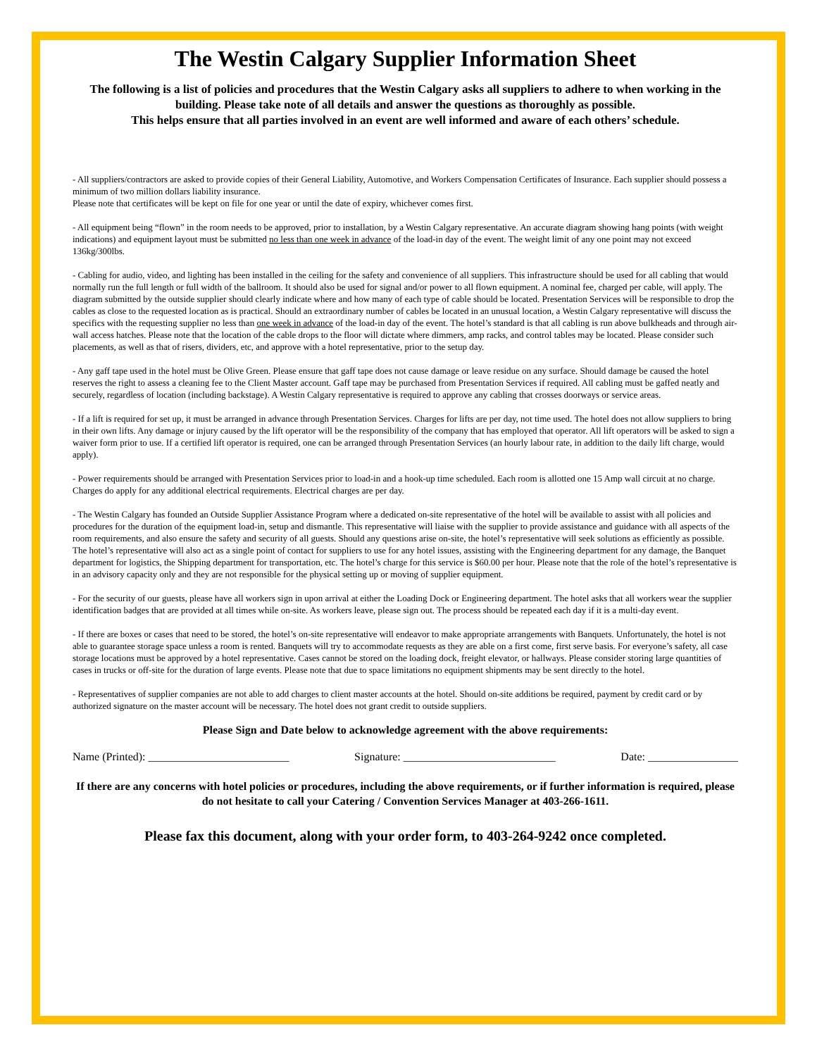The Westin Calgary Supplier Information Sheet
The following is a list of policies and procedures that the Westin Calgary asks all suppliers to adhere to when working in the building. Please take note of all details and answer the questions as thoroughly as possible.
This helps ensure that all parties involved in an event are well informed and aware of each others’ schedule.
- All suppliers/contractors are asked to provide copies of their General Liability, Automotive, and Workers Compensation Certificates of Insurance. Each supplier should possess a minimum of two million dollars liability insurance.
Please note that certificates will be kept on file for one year or until the date of expiry, whichever comes first.
- All equipment being “flown” in the room needs to be approved, prior to installation, by a Westin Calgary representative. An accurate diagram showing hang points (with weight indications) and equipment layout must be submitted no less than one week in advance of the load-in day of the event. The weight limit of any one point may not exceed 136kg/300lbs.
- Cabling for audio, video, and lighting has been installed in the ceiling for the safety and convenience of all suppliers. This infrastructure should be used for all cabling that would normally run the full length or full width of the ballroom. It should also be used for signal and/or power to all flown equipment. A nominal fee, charged per cable, will apply. The diagram submitted by the outside supplier should clearly indicate where and how many of each type of cable should be located. Presentation Services will be responsible to drop the cables as close to the requested location as is practical. Should an extraordinary number of cables be located in an unusual location, a Westin Calgary representative will discuss the specifics with the requesting supplier no less than one week in advance of the load-in day of the event. The hotel’s standard is that all cabling is run above bulkheads and through air-wall access hatches. Please note that the location of the cable drops to the floor will dictate where dimmers, amp racks, and control tables may be located. Please consider such placements, as well as that of risers, dividers, etc, and approve with a hotel representative, prior to the setup day.
- Any gaff tape used in the hotel must be Olive Green. Please ensure that gaff tape does not cause damage or leave residue on any surface. Should damage be caused the hotel reserves the right to assess a cleaning fee to the Client Master account. Gaff tape may be purchased from Presentation Services if required. All cabling must be gaffed neatly and securely, regardless of location (including backstage). A Westin Calgary representative is required to approve any cabling that crosses doorways or service areas.
- If a lift is required for set up, it must be arranged in advance through Presentation Services. Charges for lifts are per day, not time used. The hotel does not allow suppliers to bring in their own lifts. Any damage or injury caused by the lift operator will be the responsibility of the company that has employed that operator. All lift operators will be asked to sign a waiver form prior to use. If a certified lift operator is required, one can be arranged through Presentation Services (an hourly labour rate, in addition to the daily lift charge, would apply).
- Power requirements should be arranged with Presentation Services prior to load-in and a hook-up time scheduled. Each room is allotted one 15 Amp wall circuit at no charge. Charges do apply for any additional electrical requirements. Electrical charges are per day.
- The Westin Calgary has founded an Outside Supplier Assistance Program where a dedicated on-site representative of the hotel will be available to assist with all policies and procedures for the duration of the equipment load-in, setup and dismantle. This representative will liaise with the supplier to provide assistance and guidance with all aspects of the room requirements, and also ensure the safety and security of all guests. Should any questions arise on-site, the hotel’s representative will seek solutions as efficiently as possible. The hotel’s representative will also act as a single point of contact for suppliers to use for any hotel issues, assisting with the Engineering department for any damage, the Banquet department for logistics, the Shipping department for transportation, etc. The hotel’s charge for this service is $60.00 per hour. Please note that the role of the hotel’s representative is in an advisory capacity only and they are not responsible for the physical setting up or moving of supplier equipment.
- For the security of our guests, please have all workers sign in upon arrival at either the Loading Dock or Engineering department. The hotel asks that all workers wear the supplier identification badges that are provided at all times while on-site. As workers leave, please sign out. The process should be repeated each day if it is a multi-day event.
- If there are boxes or cases that need to be stored, the hotel’s on-site representative will endeavor to make appropriate arrangements with Banquets. Unfortunately, the hotel is not able to guarantee storage space unless a room is rented. Banquets will try to accommodate requests as they are able on a first come, first serve basis. For everyone’s safety, all case storage locations must be approved by a hotel representative. Cases cannot be stored on the loading dock, freight elevator, or hallways. Please consider storing large quantities of cases in trucks or off-site for the duration of large events. Please note that due to space limitations no equipment shipments may be sent directly to the hotel.
- Representatives of supplier companies are not able to add charges to client master accounts at the hotel. Should on-site additions be required, payment by credit card or by authorized signature on the master account will be necessary. The hotel does not grant credit to outside suppliers.
Please Sign and Date below to acknowledge agreement with the above requirements:
Name (Printed): _________________________ Signature: ___________________________ Date: ________________
If there are any concerns with hotel policies or procedures, including the above requirements, or if further information is required, please do not hesitate to call your Catering / Convention Services Manager at 403-266-1611.
Please fax this document, along with your order form, to 403-264-9242 once completed.